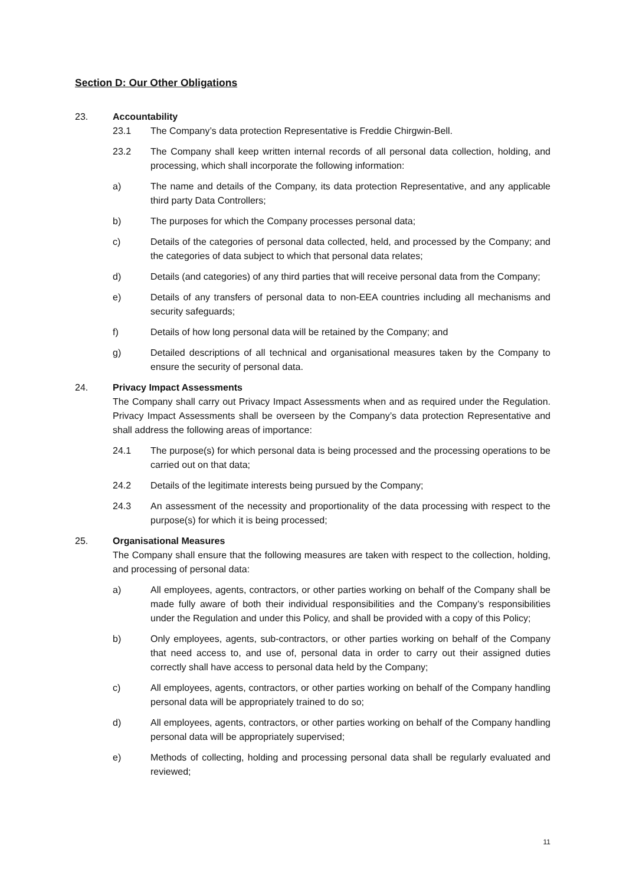Section D: Our Other Obligations
23. Accountability
23.1 The Company’s data protection Representative is Freddie Chirgwin-Bell.
23.2 The Company shall keep written internal records of all personal data collection, holding, and processing, which shall incorporate the following information:
a) The name and details of the Company, its data protection Representative, and any applicable third party Data Controllers;
b) The purposes for which the Company processes personal data;
c) Details of the categories of personal data collected, held, and processed by the Company; and the categories of data subject to which that personal data relates;
d) Details (and categories) of any third parties that will receive personal data from the Company;
e) Details of any transfers of personal data to non-EEA countries including all mechanisms and security safeguards;
f) Details of how long personal data will be retained by the Company; and
g) Detailed descriptions of all technical and organisational measures taken by the Company to ensure the security of personal data.
24. Privacy Impact Assessments
The Company shall carry out Privacy Impact Assessments when and as required under the Regulation. Privacy Impact Assessments shall be overseen by the Company’s data protection Representative and shall address the following areas of importance:
24.1 The purpose(s) for which personal data is being processed and the processing operations to be carried out on that data;
24.2 Details of the legitimate interests being pursued by the Company;
24.3 An assessment of the necessity and proportionality of the data processing with respect to the purpose(s) for which it is being processed;
25. Organisational Measures
The Company shall ensure that the following measures are taken with respect to the collection, holding, and processing of personal data:
a) All employees, agents, contractors, or other parties working on behalf of the Company shall be made fully aware of both their individual responsibilities and the Company’s responsibilities under the Regulation and under this Policy, and shall be provided with a copy of this Policy;
b) Only employees, agents, sub-contractors, or other parties working on behalf of the Company that need access to, and use of, personal data in order to carry out their assigned duties correctly shall have access to personal data held by the Company;
c) All employees, agents, contractors, or other parties working on behalf of the Company handling personal data will be appropriately trained to do so;
d) All employees, agents, contractors, or other parties working on behalf of the Company handling personal data will be appropriately supervised;
e) Methods of collecting, holding and processing personal data shall be regularly evaluated and reviewed;
11